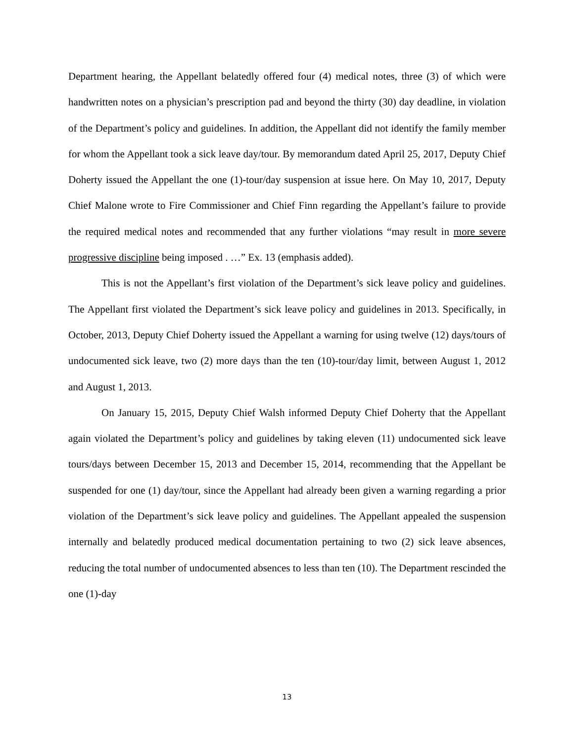Department hearing, the Appellant belatedly offered four (4) medical notes, three (3) of which were handwritten notes on a physician’s prescription pad and beyond the thirty (30) day deadline, in violation of the Department’s policy and guidelines. In addition, the Appellant did not identify the family member for whom the Appellant took a sick leave day/tour. By memorandum dated April 25, 2017, Deputy Chief Doherty issued the Appellant the one (1)-tour/day suspension at issue here. On May 10, 2017, Deputy Chief Malone wrote to Fire Commissioner and Chief Finn regarding the Appellant’s failure to provide the required medical notes and recommended that any further violations “may result in more severe progressive discipline being imposed . …” Ex. 13 (emphasis added).
This is not the Appellant’s first violation of the Department’s sick leave policy and guidelines. The Appellant first violated the Department’s sick leave policy and guidelines in 2013. Specifically, in October, 2013, Deputy Chief Doherty issued the Appellant a warning for using twelve (12) days/tours of undocumented sick leave, two (2) more days than the ten (10)-tour/day limit, between August 1, 2012 and August 1, 2013.
On January 15, 2015, Deputy Chief Walsh informed Deputy Chief Doherty that the Appellant again violated the Department’s policy and guidelines by taking eleven (11) undocumented sick leave tours/days between December 15, 2013 and December 15, 2014, recommending that the Appellant be suspended for one (1) day/tour, since the Appellant had already been given a warning regarding a prior violation of the Department’s sick leave policy and guidelines. The Appellant appealed the suspension internally and belatedly produced medical documentation pertaining to two (2) sick leave absences, reducing the total number of undocumented absences to less than ten (10). The Department rescinded the one (1)-day
13